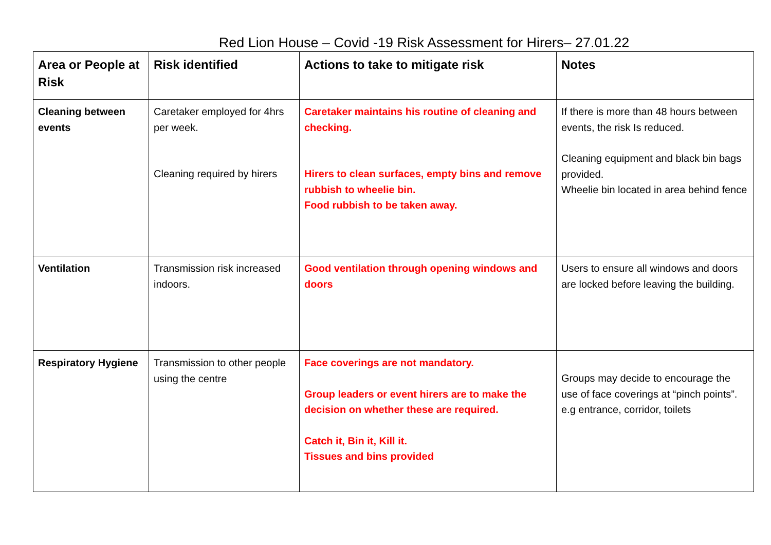Red Lion House – Covid -19 Risk Assessment for Hirers– 27.01.22
| Area or People at Risk | Risk identified | Actions to take to mitigate risk | Notes |
| --- | --- | --- | --- |
| Cleaning between events | Caretaker employed for 4hrs per week. Cleaning required by hirers | Caretaker maintains his routine of cleaning and checking. Hirers to clean surfaces, empty bins and remove rubbish to wheelie bin. Food rubbish to be taken away. | If there is more than 48 hours between events, the risk Is reduced. Cleaning equipment and black bin bags provided. Wheelie bin located in area behind fence |
| Ventilation | Transmission risk increased indoors. | Good ventilation through opening windows and doors | Users to ensure all windows and doors are locked before leaving the building. |
| Respiratory Hygiene | Transmission to other people using the centre | Face coverings are not mandatory. Group leaders or event hirers are to make the decision on whether these are required. Catch it, Bin it, Kill it. Tissues and bins provided | Groups may decide to encourage the use of face coverings at “pinch points”. e.g entrance, corridor, toilets |